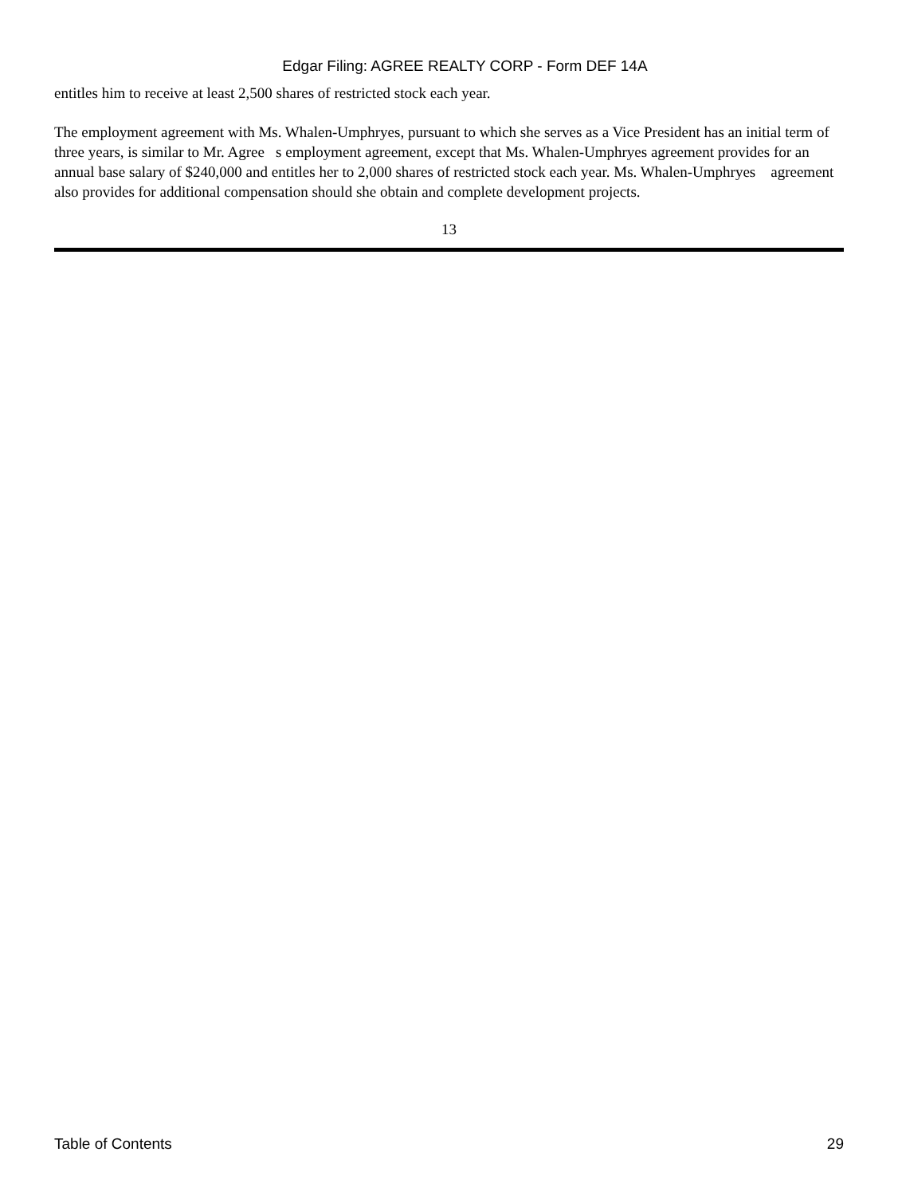Edgar Filing: AGREE REALTY CORP - Form DEF 14A
entitles him to receive at least 2,500 shares of restricted stock each year.
The employment agreement with Ms. Whalen-Umphryes, pursuant to which she serves as a Vice President has an initial term of three years, is similar to Mr. Agree s employment agreement, except that Ms. Whalen-Umphryes agreement provides for an annual base salary of $240,000 and entitles her to 2,000 shares of restricted stock each year. Ms. Whalen-Umphryes agreement also provides for additional compensation should she obtain and complete development projects.
13
Table of Contents 29